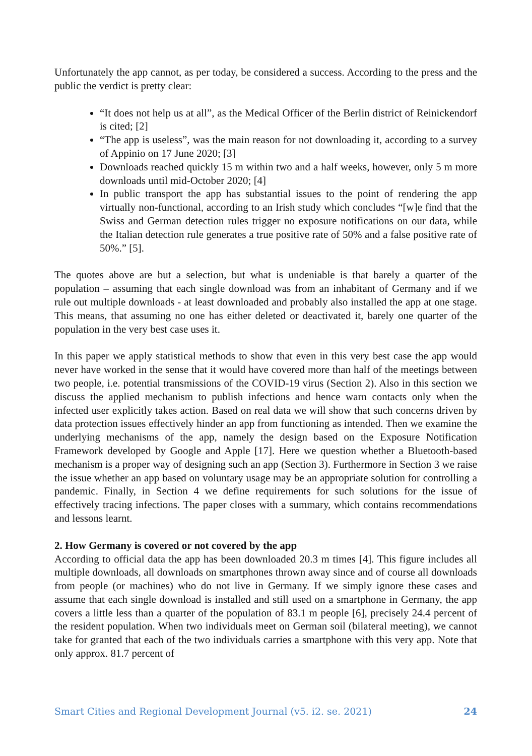Unfortunately the app cannot, as per today, be considered a success. According to the press and the public the verdict is pretty clear:
“It does not help us at all”, as the Medical Officer of the Berlin district of Reinickendorf is cited; [2]
“The app is useless”, was the main reason for not downloading it, according to a survey of Appinio on 17 June 2020; [3]
Downloads reached quickly 15 m within two and a half weeks, however, only 5 m more downloads until mid-October 2020; [4]
In public transport the app has substantial issues to the point of rendering the app virtually non-functional, according to an Irish study which concludes “[w]e find that the Swiss and German detection rules trigger no exposure notifications on our data, while the Italian detection rule generates a true positive rate of 50% and a false positive rate of 50%.” [5].
The quotes above are but a selection, but what is undeniable is that barely a quarter of the population – assuming that each single download was from an inhabitant of Germany and if we rule out multiple downloads - at least downloaded and probably also installed the app at one stage. This means, that assuming no one has either deleted or deactivated it, barely one quarter of the population in the very best case uses it.
In this paper we apply statistical methods to show that even in this very best case the app would never have worked in the sense that it would have covered more than half of the meetings between two people, i.e. potential transmissions of the COVID-19 virus (Section 2). Also in this section we discuss the applied mechanism to publish infections and hence warn contacts only when the infected user explicitly takes action. Based on real data we will show that such concerns driven by data protection issues effectively hinder an app from functioning as intended. Then we examine the underlying mechanisms of the app, namely the design based on the Exposure Notification Framework developed by Google and Apple [17]. Here we question whether a Bluetooth-based mechanism is a proper way of designing such an app (Section 3). Furthermore in Section 3 we raise the issue whether an app based on voluntary usage may be an appropriate solution for controlling a pandemic. Finally, in Section 4 we define requirements for such solutions for the issue of effectively tracing infections. The paper closes with a summary, which contains recommendations and lessons learnt.
2. How Germany is covered or not covered by the app
According to official data the app has been downloaded 20.3 m times [4]. This figure includes all multiple downloads, all downloads on smartphones thrown away since and of course all downloads from people (or machines) who do not live in Germany. If we simply ignore these cases and assume that each single download is installed and still used on a smartphone in Germany, the app covers a little less than a quarter of the population of 83.1 m people [6], precisely 24.4 percent of the resident population. When two individuals meet on German soil (bilateral meeting), we cannot take for granted that each of the two individuals carries a smartphone with this very app. Note that only approx. 81.7 percent of
Smart Cities and Regional Development Journal (v5. i2. se. 2021) 24